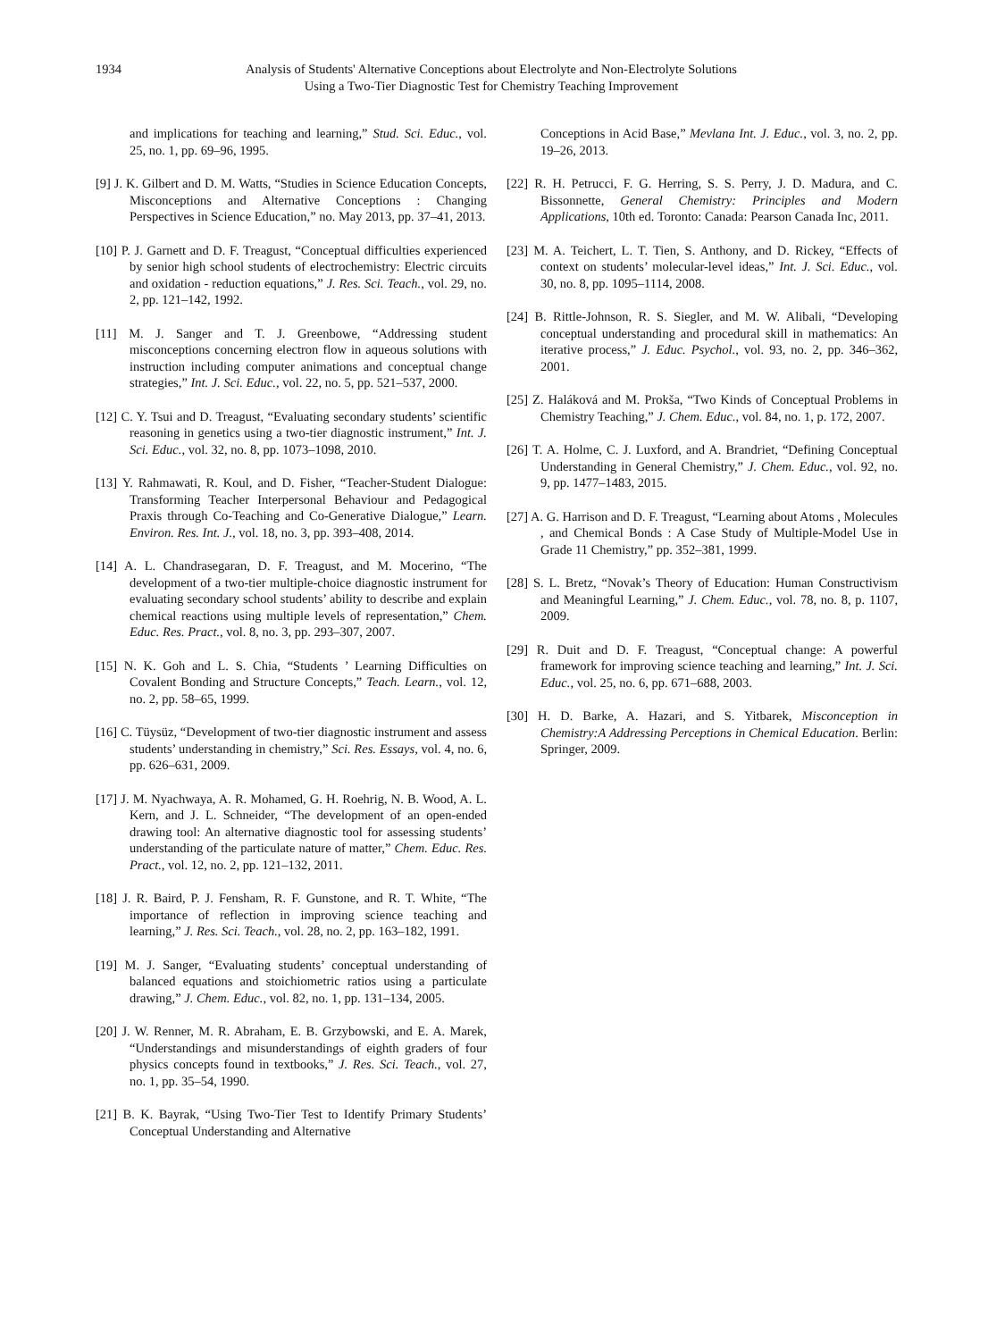1934
Analysis of Students' Alternative Conceptions about Electrolyte and Non-Electrolyte Solutions
Using a Two-Tier Diagnostic Test for Chemistry Teaching Improvement
and implications for teaching and learning,” Stud. Sci. Educ., vol. 25, no. 1, pp. 69–96, 1995.
[9] J. K. Gilbert and D. M. Watts, “Studies in Science Education Concepts, Misconceptions and Alternative Conceptions : Changing Perspectives in Science Education,” no. May 2013, pp. 37–41, 2013.
[10] P. J. Garnett and D. F. Treagust, “Conceptual difficulties experienced by senior high school students of electrochemistry: Electric circuits and oxidation - reduction equations,” J. Res. Sci. Teach., vol. 29, no. 2, pp. 121–142, 1992.
[11] M. J. Sanger and T. J. Greenbowe, “Addressing student misconceptions concerning electron flow in aqueous solutions with instruction including computer animations and conceptual change strategies,” Int. J. Sci. Educ., vol. 22, no. 5, pp. 521–537, 2000.
[12] C. Y. Tsui and D. Treagust, “Evaluating secondary students’ scientific reasoning in genetics using a two-tier diagnostic instrument,” Int. J. Sci. Educ., vol. 32, no. 8, pp. 1073–1098, 2010.
[13] Y. Rahmawati, R. Koul, and D. Fisher, “Teacher-Student Dialogue: Transforming Teacher Interpersonal Behaviour and Pedagogical Praxis through Co-Teaching and Co-Generative Dialogue,” Learn. Environ. Res. Int. J., vol. 18, no. 3, pp. 393–408, 2014.
[14] A. L. Chandrasegaran, D. F. Treagust, and M. Mocerino, “The development of a two-tier multiple-choice diagnostic instrument for evaluating secondary school students’ ability to describe and explain chemical reactions using multiple levels of representation,” Chem. Educ. Res. Pract., vol. 8, no. 3, pp. 293–307, 2007.
[15] N. K. Goh and L. S. Chia, “Students ’ Learning Difficulties on Covalent Bonding and Structure Concepts,” Teach. Learn., vol. 12, no. 2, pp. 58–65, 1999.
[16] C. Tüysüz, “Development of two-tier diagnostic instrument and assess students’ understanding in chemistry,” Sci. Res. Essays, vol. 4, no. 6, pp. 626–631, 2009.
[17] J. M. Nyachwaya, A. R. Mohamed, G. H. Roehrig, N. B. Wood, A. L. Kern, and J. L. Schneider, “The development of an open-ended drawing tool: An alternative diagnostic tool for assessing students’ understanding of the particulate nature of matter,” Chem. Educ. Res. Pract., vol. 12, no. 2, pp. 121–132, 2011.
[18] J. R. Baird, P. J. Fensham, R. F. Gunstone, and R. T. White, “The importance of reflection in improving science teaching and learning,” J. Res. Sci. Teach., vol. 28, no. 2, pp. 163–182, 1991.
[19] M. J. Sanger, “Evaluating students’ conceptual understanding of balanced equations and stoichiometric ratios using a particulate drawing,” J. Chem. Educ., vol. 82, no. 1, pp. 131–134, 2005.
[20] J. W. Renner, M. R. Abraham, E. B. Grzybowski, and E. A. Marek, “Understandings and misunderstandings of eighth graders of four physics concepts found in textbooks,” J. Res. Sci. Teach., vol. 27, no. 1, pp. 35–54, 1990.
[21] B. K. Bayrak, “Using Two-Tier Test to Identify Primary Students’ Conceptual Understanding and Alternative
Conceptions in Acid Base,” Mevlana Int. J. Educ., vol. 3, no. 2, pp. 19–26, 2013.
[22] R. H. Petrucci, F. G. Herring, S. S. Perry, J. D. Madura, and C. Bissonnette, General Chemistry: Principles and Modern Applications, 10th ed. Toronto: Canada: Pearson Canada Inc, 2011.
[23] M. A. Teichert, L. T. Tien, S. Anthony, and D. Rickey, “Effects of context on students’ molecular-level ideas,” Int. J. Sci. Educ., vol. 30, no. 8, pp. 1095–1114, 2008.
[24] B. Rittle-Johnson, R. S. Siegler, and M. W. Alibali, “Developing conceptual understanding and procedural skill in mathematics: An iterative process,” J. Educ. Psychol., vol. 93, no. 2, pp. 346–362, 2001.
[25] Z. Haláková and M. Prokša, “Two Kinds of Conceptual Problems in Chemistry Teaching,” J. Chem. Educ., vol. 84, no. 1, p. 172, 2007.
[26] T. A. Holme, C. J. Luxford, and A. Brandriet, “Defining Conceptual Understanding in General Chemistry,” J. Chem. Educ., vol. 92, no. 9, pp. 1477–1483, 2015.
[27] A. G. Harrison and D. F. Treagust, “Learning about Atoms , Molecules , and Chemical Bonds : A Case Study of Multiple-Model Use in Grade 11 Chemistry,” pp. 352–381, 1999.
[28] S. L. Bretz, “Novak’s Theory of Education: Human Constructivism and Meaningful Learning,” J. Chem. Educ., vol. 78, no. 8, p. 1107, 2009.
[29] R. Duit and D. F. Treagust, “Conceptual change: A powerful framework for improving science teaching and learning,” Int. J. Sci. Educ., vol. 25, no. 6, pp. 671–688, 2003.
[30] H. D. Barke, A. Hazari, and S. Yitbarek, Misconception in Chemistry:A Addressing Perceptions in Chemical Education. Berlin: Springer, 2009.